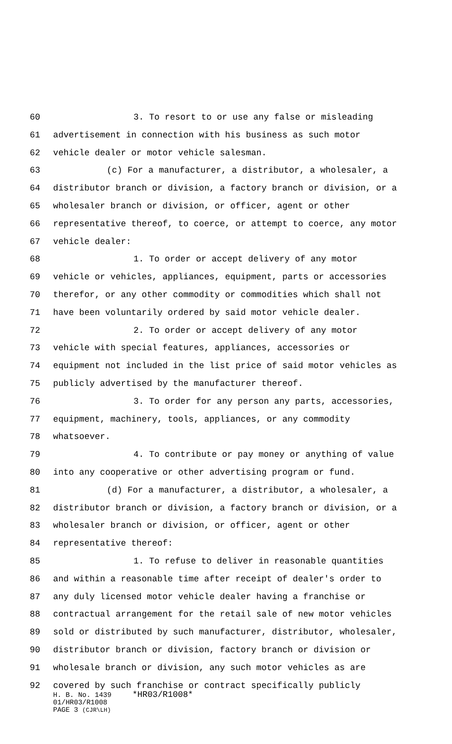60 3. To resort to or use any false or misleading
61 advertisement in connection with his business as such motor
62 vehicle dealer or motor vehicle salesman.
63 (c) For a manufacturer, a distributor, a wholesaler, a
64 distributor branch or division, a factory branch or division, or a
65 wholesaler branch or division, or officer, agent or other
66 representative thereof, to coerce, or attempt to coerce, any motor
67 vehicle dealer:
68 1. To order or accept delivery of any motor
69 vehicle or vehicles, appliances, equipment, parts or accessories
70 therefor, or any other commodity or commodities which shall not
71 have been voluntarily ordered by said motor vehicle dealer.
72 2. To order or accept delivery of any motor
73 vehicle with special features, appliances, accessories or
74 equipment not included in the list price of said motor vehicles as
75 publicly advertised by the manufacturer thereof.
76 3. To order for any person any parts, accessories,
77 equipment, machinery, tools, appliances, or any commodity
78 whatsoever.
79 4. To contribute or pay money or anything of value
80 into any cooperative or other advertising program or fund.
81 (d) For a manufacturer, a distributor, a wholesaler, a
82 distributor branch or division, a factory branch or division, or a
83 wholesaler branch or division, or officer, agent or other
84 representative thereof:
85 1. To refuse to deliver in reasonable quantities
86 and within a reasonable time after receipt of dealer's order to
87 any duly licensed motor vehicle dealer having a franchise or
88 contractual arrangement for the retail sale of new motor vehicles
89 sold or distributed by such manufacturer, distributor, wholesaler,
90 distributor branch or division, factory branch or division or
91 wholesale branch or division, any such motor vehicles as are
92 covered by such franchise or contract specifically publicly
H. B. No. 1439 *HR03/R1008*
01/HR03/R1008
PAGE 3 (CJR\LH)